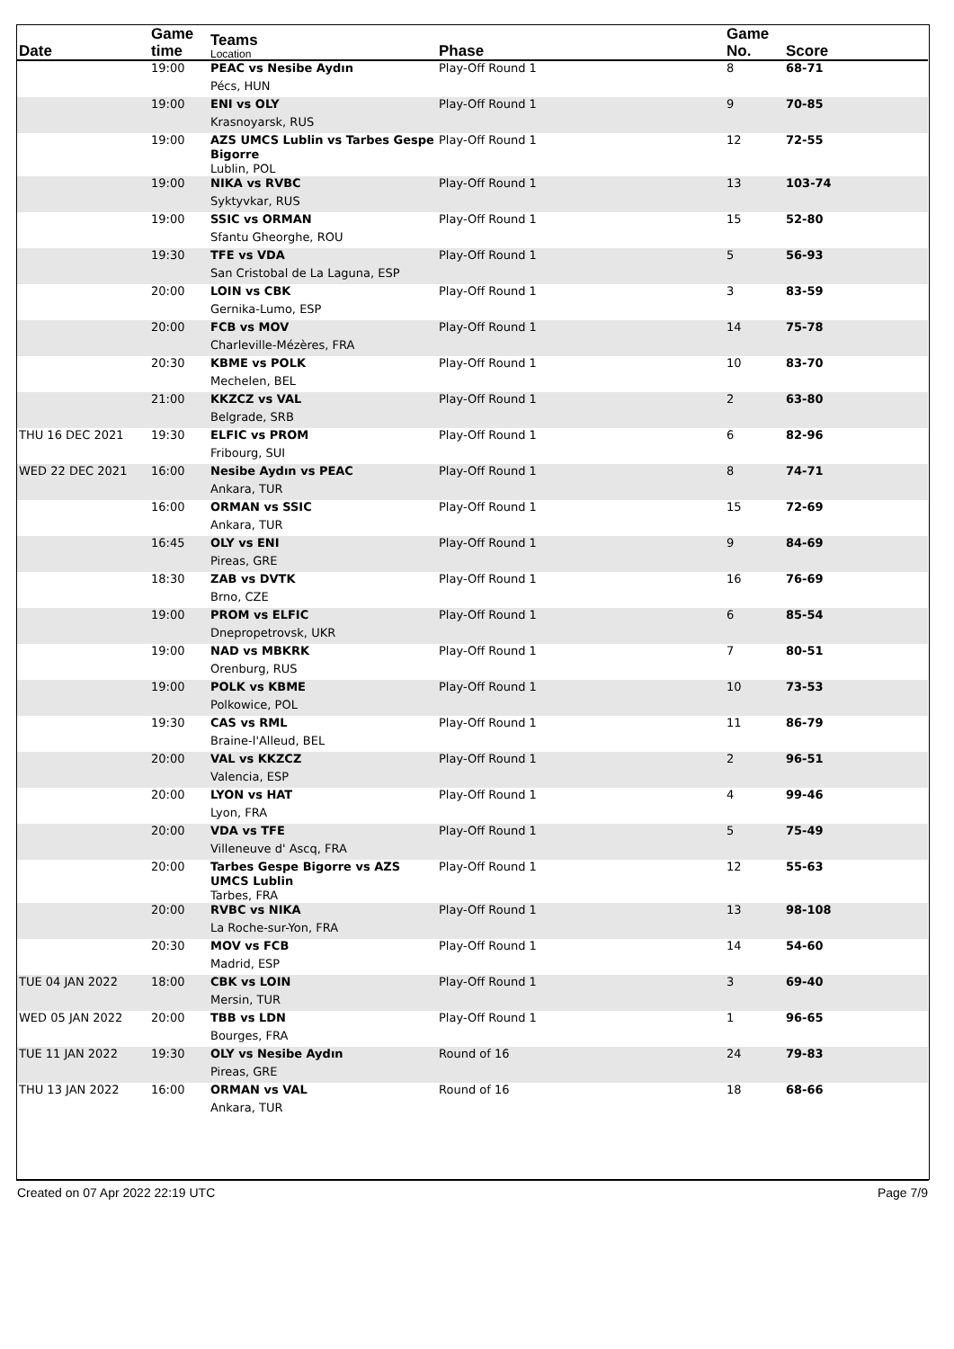| Date | Game time | Teams Location | Phase | Game No. | Score |
| --- | --- | --- | --- | --- | --- |
| | 19:00 | PEAC vs Nesibe Aydın Pécs, HUN | Play-Off Round 1 | 8 | 68-71 |
| | 19:00 | ENI vs OLY Krasnoyarsk, RUS | Play-Off Round 1 | 9 | 70-85 |
| | 19:00 | AZS UMCS Lublin vs Tarbes Gespe Bigorre Lublin, POL | Play-Off Round 1 | 12 | 72-55 |
| | 19:00 | NIKA vs RVBC Syktyvkar, RUS | Play-Off Round 1 | 13 | 103-74 |
| | 19:00 | SSIC vs ORMAN Sfantu Gheorghe, ROU | Play-Off Round 1 | 15 | 52-80 |
| | 19:30 | TFE vs VDA San Cristobal de La Laguna, ESP | Play-Off Round 1 | 5 | 56-93 |
| | 20:00 | LOIN vs CBK Gernika-Lumo, ESP | Play-Off Round 1 | 3 | 83-59 |
| | 20:00 | FCB vs MOV Charleville-Mézères, FRA | Play-Off Round 1 | 14 | 75-78 |
| | 20:30 | KBME vs POLK Mechelen, BEL | Play-Off Round 1 | 10 | 83-70 |
| | 21:00 | KKZCZ vs VAL Belgrade, SRB | Play-Off Round 1 | 2 | 63-80 |
| THU 16 DEC 2021 | 19:30 | ELFIC vs PROM Fribourg, SUI | Play-Off Round 1 | 6 | 82-96 |
| WED 22 DEC 2021 | 16:00 | Nesibe Aydın vs PEAC Ankara, TUR | Play-Off Round 1 | 8 | 74-71 |
| | 16:00 | ORMAN vs SSIC Ankara, TUR | Play-Off Round 1 | 15 | 72-69 |
| | 16:45 | OLY vs ENI Pireas, GRE | Play-Off Round 1 | 9 | 84-69 |
| | 18:30 | ZAB vs DVTK Brno, CZE | Play-Off Round 1 | 16 | 76-69 |
| | 19:00 | PROM vs ELFIC Dnepropetrovsk, UKR | Play-Off Round 1 | 6 | 85-54 |
| | 19:00 | NAD vs MBKRK Orenburg, RUS | Play-Off Round 1 | 7 | 80-51 |
| | 19:00 | POLK vs KBME Polkowice, POL | Play-Off Round 1 | 10 | 73-53 |
| | 19:30 | CAS vs RML Braine-l'Alleud, BEL | Play-Off Round 1 | 11 | 86-79 |
| | 20:00 | VAL vs KKZCZ Valencia, ESP | Play-Off Round 1 | 2 | 96-51 |
| | 20:00 | LYON vs HAT Lyon, FRA | Play-Off Round 1 | 4 | 99-46 |
| | 20:00 | VDA vs TFE Villeneuve d' Ascq, FRA | Play-Off Round 1 | 5 | 75-49 |
| | 20:00 | Tarbes Gespe Bigorre vs AZS UMCS Lublin Tarbes, FRA | Play-Off Round 1 | 12 | 55-63 |
| | 20:00 | RVBC vs NIKA La Roche-sur-Yon, FRA | Play-Off Round 1 | 13 | 98-108 |
| | 20:30 | MOV vs FCB Madrid, ESP | Play-Off Round 1 | 14 | 54-60 |
| TUE 04 JAN 2022 | 18:00 | CBK vs LOIN Mersin, TUR | Play-Off Round 1 | 3 | 69-40 |
| WED 05 JAN 2022 | 20:00 | TBB vs LDN Bourges, FRA | Play-Off Round 1 | 1 | 96-65 |
| TUE 11 JAN 2022 | 19:30 | OLY vs Nesibe Aydın Pireas, GRE | Round of 16 | 24 | 79-83 |
| THU 13 JAN 2022 | 16:00 | ORMAN vs VAL Ankara, TUR | Round of 16 | 18 | 68-66 |
Created on 07 Apr 2022 22:19 UTC Page 7/9